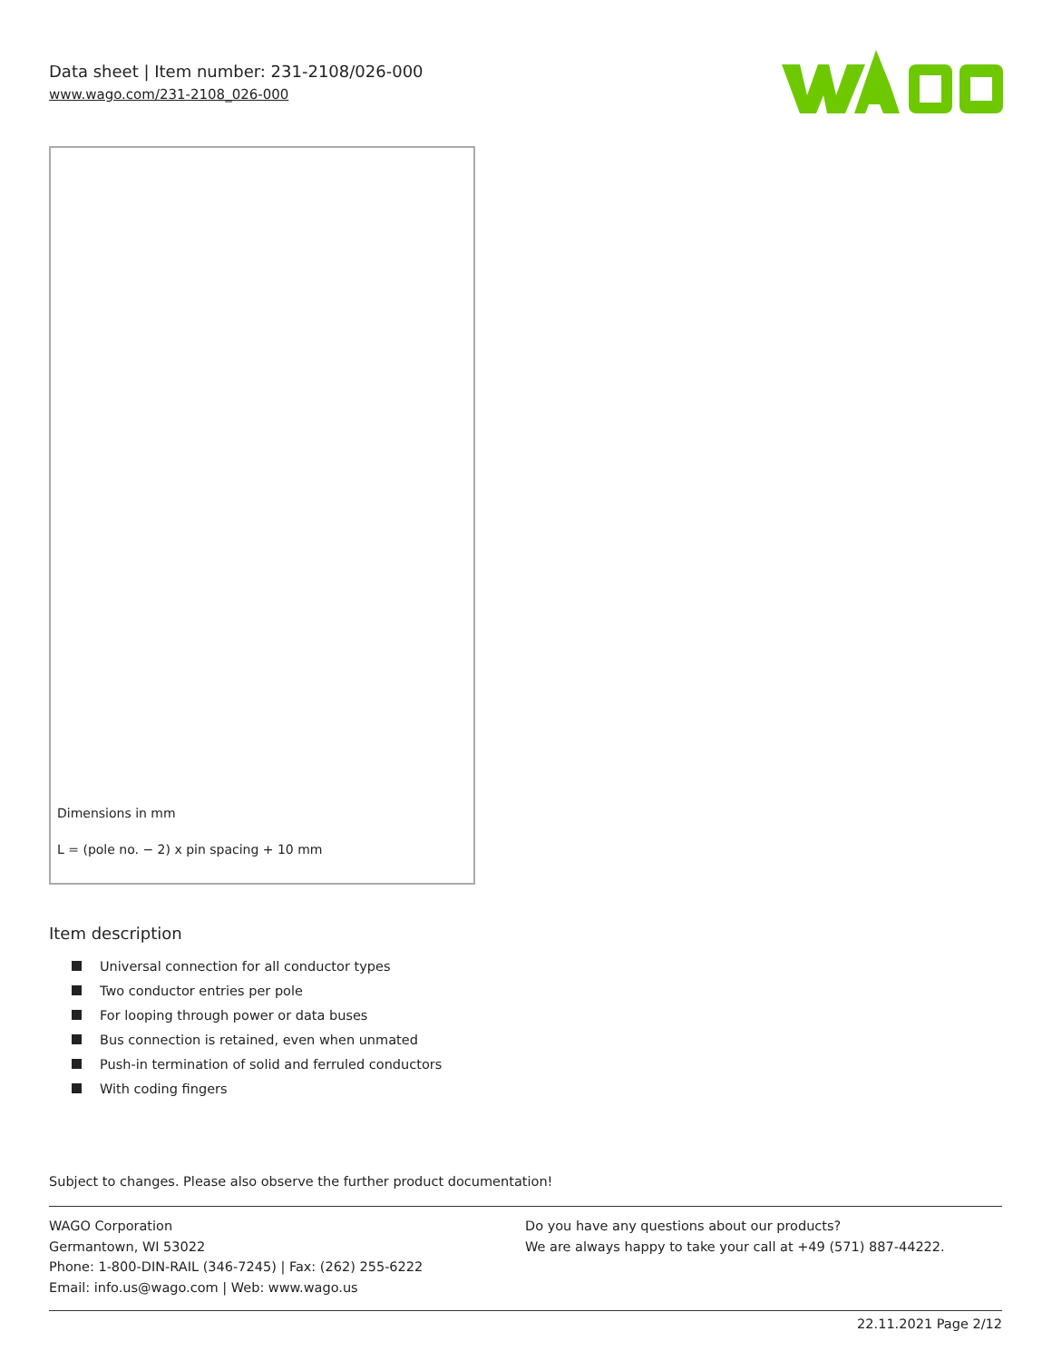Data sheet | Item number: 231-2108/026-000
www.wago.com/231-2108_026-000
Dimensions in mm
L = (pole no. − 2) x pin spacing + 10 mm
Item description
Universal connection for all conductor types
Two conductor entries per pole
For looping through power or data buses
Bus connection is retained, even when unmated
Push-in termination of solid and ferruled conductors
With coding fingers
Subject to changes. Please also observe the further product documentation!
WAGO Corporation
Germantown, WI 53022
Phone: 1-800-DIN-RAIL (346-7245) | Fax: (262) 255-6222
Email: info.us@wago.com | Web: www.wago.us
Do you have any questions about our products?
We are always happy to take your call at +49 (571) 887-44222.
22.11.2021 Page 2/12